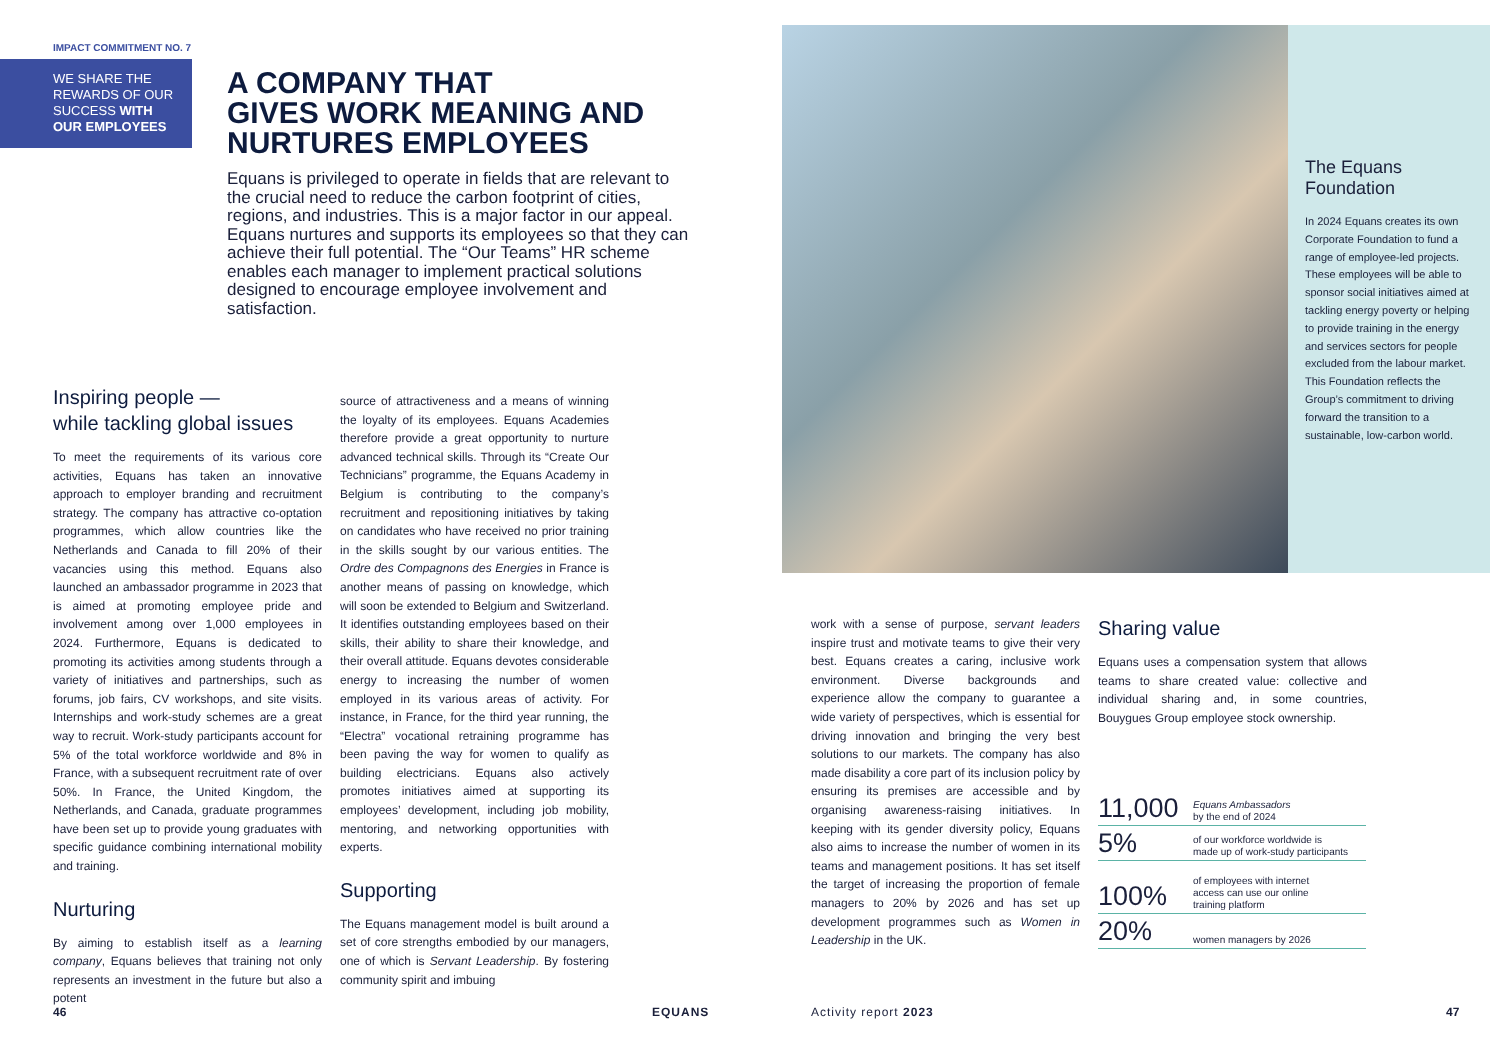IMPACT COMMITMENT NO. 7
WE SHARE THE
REWARDS OF OUR
SUCCESS WITH
OUR EMPLOYEES
A COMPANY THAT
GIVES WORK MEANING AND
NURTURES EMPLOYEES
Equans is privileged to operate in fields that are relevant to the crucial need to reduce the carbon footprint of cities, regions, and industries. This is a major factor in our appeal. Equans nurtures and supports its employees so that they can achieve their full potential. The “Our Teams” HR scheme enables each manager to implement practical solutions designed to encourage employee involvement and satisfaction.
Inspiring people —
while tackling global issues
To meet the requirements of its various core activities, Equans has taken an innovative approach to employer branding and recruitment strategy. The company has attractive co-optation programmes, which allow countries like the Netherlands and Canada to fill 20% of their vacancies using this method. Equans also launched an ambassador programme in 2023 that is aimed at promoting employee pride and involvement among over 1,000 employees in 2024. Furthermore, Equans is dedicated to promoting its activities among students through a variety of initiatives and partnerships, such as forums, job fairs, CV workshops, and site visits. Internships and work-study schemes are a great way to recruit. Work-study participants account for 5% of the total workforce worldwide and 8% in France, with a subsequent recruitment rate of over 50%. In France, the United Kingdom, the Netherlands, and Canada, graduate programmes have been set up to provide young graduates with specific guidance combining international mobility and training.
Nurturing
By aiming to establish itself as a learning company, Equans believes that training not only represents an investment in the future but also a potent
source of attractiveness and a means of winning the loyalty of its employees. Equans Academies therefore provide a great opportunity to nurture advanced technical skills. Through its “Create Our Technicians” programme, the Equans Academy in Belgium is contributing to the company’s recruitment and repositioning initiatives by taking on candidates who have received no prior training in the skills sought by our various entities. The Ordre des Compagnons des Energies in France is another means of passing on knowledge, which will soon be extended to Belgium and Switzerland. It identifies outstanding employees based on their skills, their ability to share their knowledge, and their overall attitude. Equans devotes considerable energy to increasing the number of women employed in its various areas of activity. For instance, in France, for the third year running, the “Electra” vocational retraining programme has been paving the way for women to qualify as building electricians. Equans also actively promotes initiatives aimed at supporting its employees’ development, including job mobility, mentoring, and networking opportunities with experts.
Supporting
The Equans management model is built around a set of core strengths embodied by our managers, one of which is Servant Leadership. By fostering community spirit and imbuing
46 EQUANS
The Equans Foundation
In 2024 Equans creates its own Corporate Foundation to fund a range of employee-led projects. These employees will be able to sponsor social initiatives aimed at tackling energy poverty or helping to provide training in the energy and services sectors for people excluded from the labour market. This Foundation reflects the Group’s commitment to driving forward the transition to a sustainable, low-carbon world.
work with a sense of purpose, servant leaders inspire trust and motivate teams to give their very best. Equans creates a caring, inclusive work environment. Diverse backgrounds and experience allow the company to guarantee a wide variety of perspectives, which is essential for driving innovation and bringing the very best solutions to our markets. The company has also made disability a core part of its inclusion policy by ensuring its premises are accessible and by organising awareness-raising initiatives. In keeping with its gender diversity policy, Equans also aims to increase the number of women in its teams and management positions. It has set itself the target of increasing the proportion of female managers to 20% by 2026 and has set up development programmes such as Women in Leadership in the UK.
Sharing value
Equans uses a compensation system that allows teams to share created value: collective and individual sharing and, in some countries, Bouygues Group employee stock ownership.
| 11,000 | Equans Ambassadors by the end of 2024 |
| 5% | of our workforce worldwide is made up of work-study participants |
| 100% | of employees with internet access can use our online training platform |
| 20% | women managers by 2026 |
Activity report 2023 47